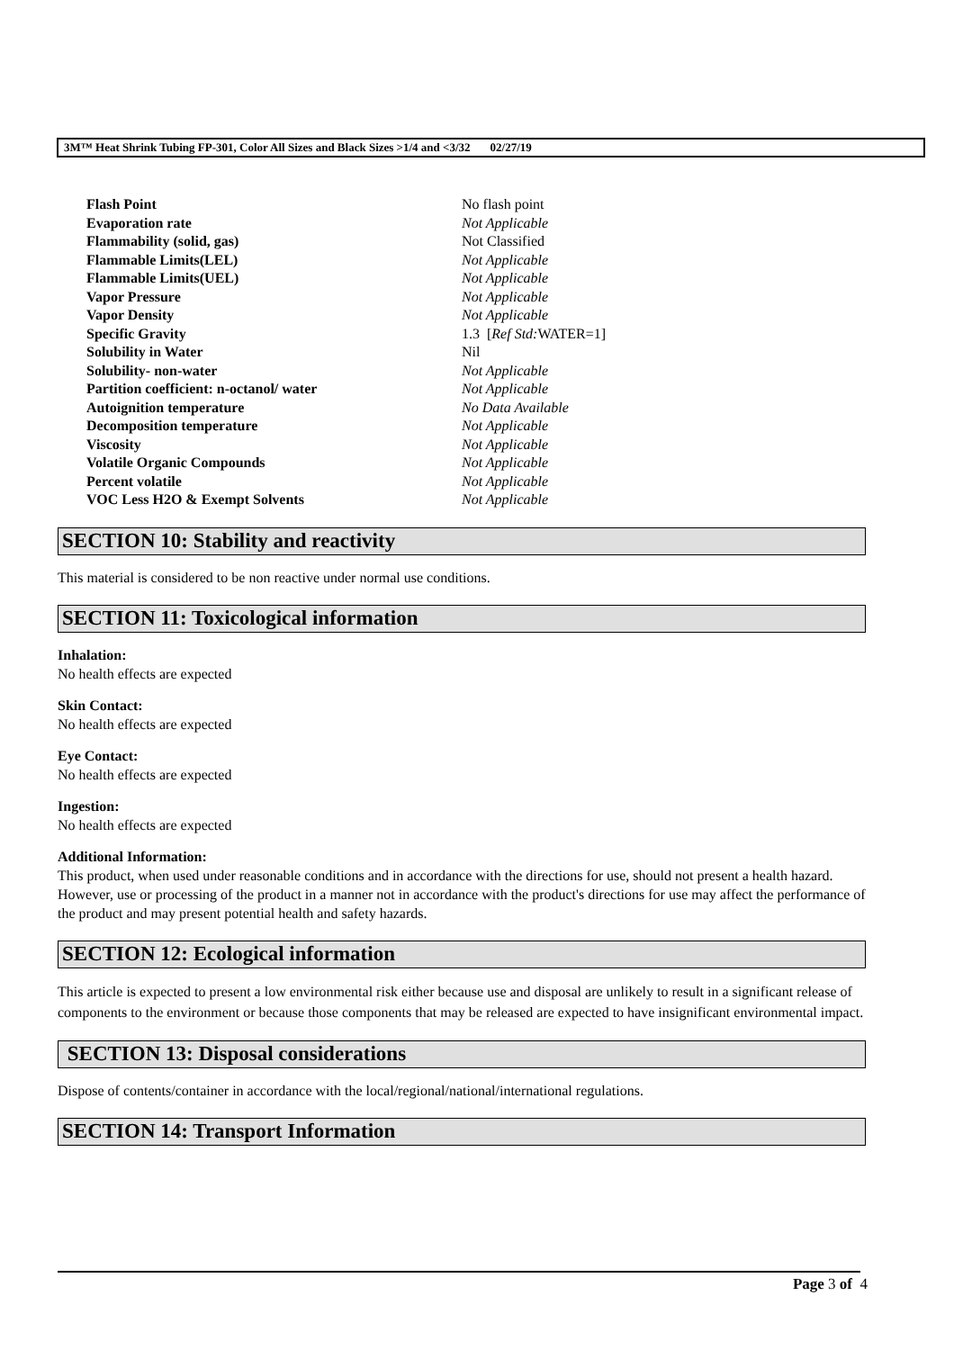3M™ Heat Shrink Tubing FP-301, Color All Sizes and Black Sizes >1/4 and <3/32 02/27/19
| Flash Point | No flash point |
| Evaporation rate | Not Applicable |
| Flammability (solid, gas) | Not Classified |
| Flammable Limits(LEL) | Not Applicable |
| Flammable Limits(UEL) | Not Applicable |
| Vapor Pressure | Not Applicable |
| Vapor Density | Not Applicable |
| Specific Gravity | 1.3 [ Ref Std: WATER=1] |
| Solubility in Water | Nil |
| Solubility- non-water | Not Applicable |
| Partition coefficient: n-octanol/ water | Not Applicable |
| Autoignition temperature | No Data Available |
| Decomposition temperature | Not Applicable |
| Viscosity | Not Applicable |
| Volatile Organic Compounds | Not Applicable |
| Percent volatile | Not Applicable |
| VOC Less H2O & Exempt Solvents | Not Applicable |
SECTION 10: Stability and reactivity
This material is considered to be non reactive under normal use conditions.
SECTION 11: Toxicological information
Inhalation:
No health effects are expected
Skin Contact:
No health effects are expected
Eye Contact:
No health effects are expected
Ingestion:
No health effects are expected
Additional Information:
This product, when used under reasonable conditions and in accordance with the directions for use, should not present a health hazard. However, use or processing of the product in a manner not in accordance with the product's directions for use may affect the performance of the product and may present potential health and safety hazards.
SECTION 12: Ecological information
This article is expected to present a low environmental risk either because use and disposal are unlikely to result in a significant release of components to the environment or because those components that may be released are expected to have insignificant environmental impact.
SECTION 13: Disposal considerations
Dispose of contents/container in accordance with the local/regional/national/international regulations.
SECTION 14: Transport Information
Page 3 of 4